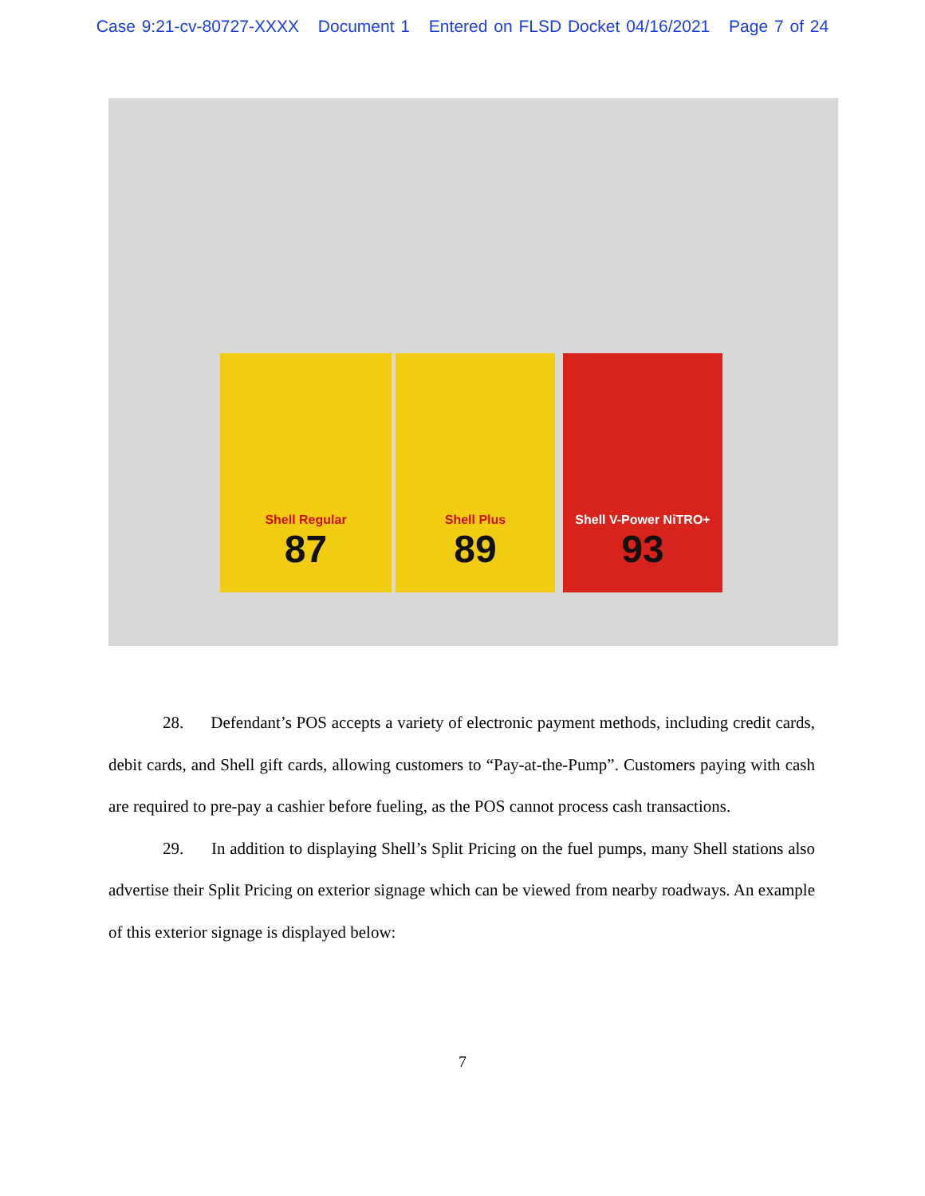Case 9:21-cv-80727-XXXX Document 1 Entered on FLSD Docket 04/16/2021 Page 7 of 24
Shell Regular
87
Shell Plus
89
Shell V-Power NiTRO+
93
28. Defendant’s POS accepts a variety of electronic payment methods, including credit cards, debit cards, and Shell gift cards, allowing customers to “Pay-at-the-Pump”. Customers paying with cash are required to pre-pay a cashier before fueling, as the POS cannot process cash transactions.
29. In addition to displaying Shell’s Split Pricing on the fuel pumps, many Shell stations also advertise their Split Pricing on exterior signage which can be viewed from nearby roadways. An example of this exterior signage is displayed below:
7